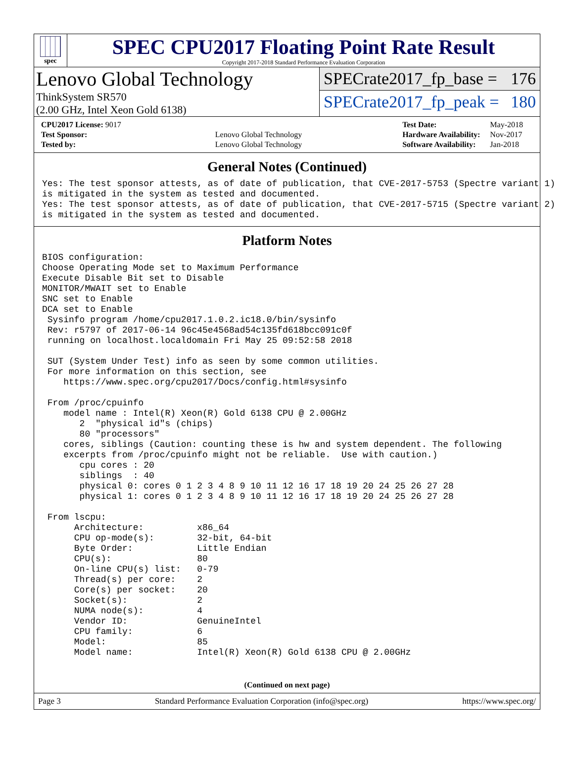spec
SPEC CPU2017 Floating Point Rate Result
Copyright 2017-2018 Standard Performance Evaluation Corporation
Lenovo Global Technology
ThinkSystem SR570
(2.00 GHz, Intel Xeon Gold 6138)
SPECrate2017_fp_base = 176
SPECrate2017_fp_peak = 180
| CPU2017 License: 9017 | |
| Test Sponsor: | Lenovo Global Technology |
| Tested by: | Lenovo Global Technology |
| Test Date: | May-2018 |
| Hardware Availability: | Nov-2017 |
| Software Availability: | Jan-2018 |
General Notes (Continued)
Yes: The test sponsor attests, as of date of publication, that CVE-2017-5753 (Spectre variant 1)
is mitigated in the system as tested and documented.
Yes: The test sponsor attests, as of date of publication, that CVE-2017-5715 (Spectre variant 2)
is mitigated in the system as tested and documented.
Platform Notes
BIOS configuration:
Choose Operating Mode set to Maximum Performance
Execute Disable Bit set to Disable
MONITOR/MWAIT set to Enable
SNC set to Enable
DCA set to Enable
 Sysinfo program /home/cpu2017.1.0.2.ic18.0/bin/sysinfo
 Rev: r5797 of 2017-06-14 96c45e4568ad54c135fd618bcc091c0f
 running on localhost.localdomain Fri May 25 09:52:58 2018

 SUT (System Under Test) info as seen by some common utilities.
 For more information on this section, see
    https://www.spec.org/cpu2017/Docs/config.html#sysinfo

 From /proc/cpuinfo
    model name : Intel(R) Xeon(R) Gold 6138 CPU @ 2.00GHz
       2  "physical id"s (chips)
       80 "processors"
    cores, siblings (Caution: counting these is hw and system dependent. The following
    excerpts from /proc/cpuinfo might not be reliable.  Use with caution.)
       cpu cores : 20
       siblings  : 40
       physical 0: cores 0 1 2 3 4 8 9 10 11 12 16 17 18 19 20 24 25 26 27 28
       physical 1: cores 0 1 2 3 4 8 9 10 11 12 16 17 18 19 20 24 25 26 27 28

 From lscpu:
      Architecture:          x86_64
      CPU op-mode(s):        32-bit, 64-bit
      Byte Order:            Little Endian
      CPU(s):                80
      On-line CPU(s) list:   0-79
      Thread(s) per core:    2
      Core(s) per socket:    20
      Socket(s):             2
      NUMA node(s):          4
      Vendor ID:             GenuineIntel
      CPU family:            6
      Model:                 85
      Model name:            Intel(R) Xeon(R) Gold 6138 CPU @ 2.00GHz
(Continued on next page)
Page 3 Standard Performance Evaluation Corporation (info@spec.org) https://www.spec.org/